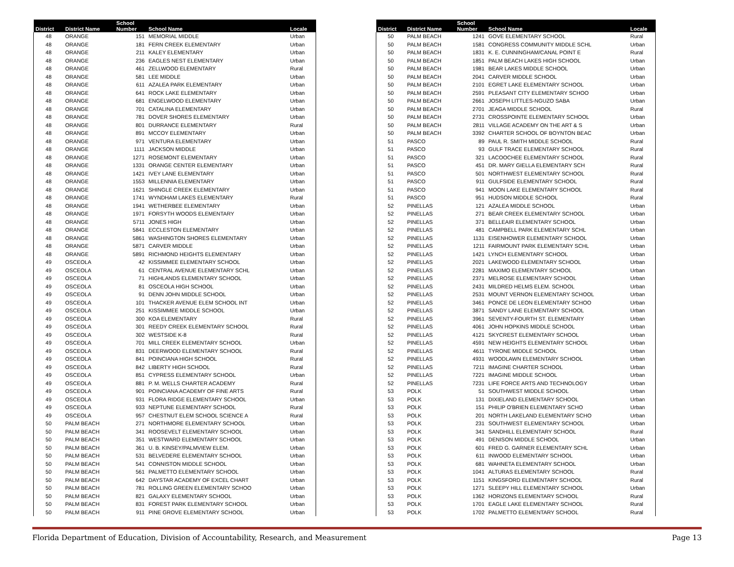| District | District Name | School Number | School Name | Locale |
| --- | --- | --- | --- | --- |
| 48 | ORANGE | 151 | MEMORIAL MIDDLE | Urban |
| 48 | ORANGE | 181 | FERN CREEK ELEMENTARY | Urban |
| 48 | ORANGE | 211 | KALEY ELEMENTARY | Urban |
| 48 | ORANGE | 236 | EAGLES NEST ELEMENTARY | Urban |
| 48 | ORANGE | 461 | ZELLWOOD ELEMENTARY | Rural |
| 48 | ORANGE | 581 | LEE MIDDLE | Urban |
| 48 | ORANGE | 611 | AZALEA PARK ELEMENTARY | Urban |
| 48 | ORANGE | 641 | ROCK LAKE ELEMENTARY | Urban |
| 48 | ORANGE | 681 | ENGELWOOD ELEMENTARY | Urban |
| 48 | ORANGE | 701 | CATALINA ELEMENTARY | Urban |
| 48 | ORANGE | 781 | DOVER SHORES ELEMENTARY | Urban |
| 48 | ORANGE | 801 | DURRANCE ELEMENTARY | Rural |
| 48 | ORANGE | 891 | MCCOY ELEMENTARY | Urban |
| 48 | ORANGE | 971 | VENTURA ELEMENTARY | Urban |
| 48 | ORANGE | 1111 | JACKSON MIDDLE | Urban |
| 48 | ORANGE | 1271 | ROSEMONT ELEMENTARY | Urban |
| 48 | ORANGE | 1331 | ORANGE CENTER ELEMENTARY | Urban |
| 48 | ORANGE | 1421 | IVEY LANE ELEMENTARY | Urban |
| 48 | ORANGE | 1553 | MILLENNIA ELEMENTARY | Urban |
| 48 | ORANGE | 1621 | SHINGLE CREEK ELEMENTARY | Urban |
| 48 | ORANGE | 1741 | WYNDHAM LAKES ELEMENTARY | Rural |
| 48 | ORANGE | 1941 | WETHERBEE ELEMENTARY | Urban |
| 48 | ORANGE | 1971 | FORSYTH WOODS ELEMENTARY | Urban |
| 48 | ORANGE | 5711 | JONES HIGH | Urban |
| 48 | ORANGE | 5841 | ECCLESTON ELEMENTARY | Urban |
| 48 | ORANGE | 5861 | WASHINGTON SHORES ELEMENTARY | Urban |
| 48 | ORANGE | 5871 | CARVER MIDDLE | Urban |
| 48 | ORANGE | 5891 | RICHMOND HEIGHTS ELEMENTARY | Urban |
| 49 | OSCEOLA | 42 | KISSIMMEE ELEMENTARY SCHOOL | Urban |
| 49 | OSCEOLA | 61 | CENTRAL AVENUE ELEMENTARY SCHL | Urban |
| 49 | OSCEOLA | 71 | HIGHLANDS ELEMENTARY SCHOOL | Urban |
| 49 | OSCEOLA | 81 | OSCEOLA HIGH SCHOOL | Urban |
| 49 | OSCEOLA | 91 | DENN JOHN MIDDLE SCHOOL | Urban |
| 49 | OSCEOLA | 101 | THACKER AVENUE ELEM SCHOOL INT | Urban |
| 49 | OSCEOLA | 251 | KISSIMMEE MIDDLE SCHOOL | Urban |
| 49 | OSCEOLA | 300 | KOA ELEMENTARY | Rural |
| 49 | OSCEOLA | 301 | REEDY CREEK ELEMENTARY SCHOOL | Rural |
| 49 | OSCEOLA | 302 | WESTSIDE K-8 | Rural |
| 49 | OSCEOLA | 701 | MILL CREEK ELEMENTARY SCHOOL | Urban |
| 49 | OSCEOLA | 831 | DEERWOOD ELEMENTARY SCHOOL | Rural |
| 49 | OSCEOLA | 841 | POINCIANA HIGH SCHOOL | Rural |
| 49 | OSCEOLA | 842 | LIBERTY HIGH SCHOOL | Rural |
| 49 | OSCEOLA | 851 | CYPRESS ELEMENTARY SCHOOL | Urban |
| 49 | OSCEOLA | 881 | P. M. WELLS CHARTER ACADEMY | Rural |
| 49 | OSCEOLA | 901 | POINCIANA ACADEMY OF FINE ARTS | Rural |
| 49 | OSCEOLA | 931 | FLORA RIDGE ELEMENTARY SCHOOL | Urban |
| 49 | OSCEOLA | 933 | NEPTUNE ELEMENTARY SCHOOL | Rural |
| 49 | OSCEOLA | 957 | CHESTNUT ELEM SCHOOL SCIENCE A | Rural |
| 50 | PALM BEACH | 271 | NORTHMORE ELEMENTARY SCHOOL | Urban |
| 50 | PALM BEACH | 341 | ROOSEVELT ELEMENTARY SCHOOL | Urban |
| 50 | PALM BEACH | 351 | WESTWARD ELEMENTARY SCHOOL | Urban |
| 50 | PALM BEACH | 361 | U. B. KINSEY/PALMVIEW ELEM. | Urban |
| 50 | PALM BEACH | 531 | BELVEDERE ELEMENTARY SCHOOL | Urban |
| 50 | PALM BEACH | 541 | CONNISTON MIDDLE SCHOOL | Urban |
| 50 | PALM BEACH | 561 | PALMETTO ELEMENTARY SCHOOL | Urban |
| 50 | PALM BEACH | 642 | DAYSTAR ACADEMY OF EXCEL CHART | Urban |
| 50 | PALM BEACH | 781 | ROLLING GREEN ELEMENTARY SCHOO | Urban |
| 50 | PALM BEACH | 821 | GALAXY ELEMENTARY SCHOOL | Urban |
| 50 | PALM BEACH | 831 | FOREST PARK ELEMENTARY SCHOOL | Urban |
| 50 | PALM BEACH | 911 | PINE GROVE ELEMENTARY SCHOOL | Urban |
| District | District Name | School Number | School Name | Locale |
| --- | --- | --- | --- | --- |
| 50 | PALM BEACH | 1241 | GOVE ELEMENTARY SCHOOL | Rural |
| 50 | PALM BEACH | 1581 | CONGRESS COMMUNITY MIDDLE SCHL | Urban |
| 50 | PALM BEACH | 1831 | K. E. CUNNINGHAM/CANAL POINT E | Rural |
| 50 | PALM BEACH | 1851 | PALM BEACH LAKES HIGH SCHOOL | Urban |
| 50 | PALM BEACH | 1981 | BEAR LAKES MIDDLE SCHOOL | Urban |
| 50 | PALM BEACH | 2041 | CARVER MIDDLE SCHOOL | Urban |
| 50 | PALM BEACH | 2101 | EGRET LAKE ELEMENTARY SCHOOL | Urban |
| 50 | PALM BEACH | 2591 | PLEASANT CITY ELEMENTARY SCHOO | Urban |
| 50 | PALM BEACH | 2661 | JOSEPH LITTLES-NGUZO SABA | Urban |
| 50 | PALM BEACH | 2701 | JEAGA MIDDLE SCHOOL | Rural |
| 50 | PALM BEACH | 2731 | CROSSPOINTE ELEMENTARY SCHOOL | Urban |
| 50 | PALM BEACH | 2811 | VILLAGE ACADEMY ON THE ART & S | Urban |
| 50 | PALM BEACH | 3392 | CHARTER SCHOOL OF BOYNTON BEAC | Urban |
| 51 | PASCO | 89 | PAUL R. SMITH MIDDLE SCHOOL | Rural |
| 51 | PASCO | 93 | GULF TRACE ELEMENTARY SCHOOL | Rural |
| 51 | PASCO | 321 | LACOOCHEE ELEMENTARY SCHOOL | Rural |
| 51 | PASCO | 451 | DR. MARY GIELLA ELEMENTARY SCH | Rural |
| 51 | PASCO | 501 | NORTHWEST ELEMENTARY SCHOOL | Rural |
| 51 | PASCO | 911 | GULFSIDE ELEMENTARY SCHOOL | Rural |
| 51 | PASCO | 941 | MOON LAKE ELEMENTARY SCHOOL | Rural |
| 51 | PASCO | 951 | HUDSON MIDDLE SCHOOL | Rural |
| 52 | PINELLAS | 121 | AZALEA MIDDLE SCHOOL | Urban |
| 52 | PINELLAS | 271 | BEAR CREEK ELEMENTARY SCHOOL | Urban |
| 52 | PINELLAS | 371 | BELLEAIR ELEMENTARY SCHOOL | Urban |
| 52 | PINELLAS | 481 | CAMPBELL PARK ELEMENTARY SCHL | Urban |
| 52 | PINELLAS | 1131 | EISENHOWER ELEMENTARY SCHOOL | Urban |
| 52 | PINELLAS | 1211 | FAIRMOUNT PARK ELEMENTARY SCHL | Urban |
| 52 | PINELLAS | 1421 | LYNCH ELEMENTARY SCHOOL | Urban |
| 52 | PINELLAS | 2021 | LAKEWOOD ELEMENTARY SCHOOL | Urban |
| 52 | PINELLAS | 2281 | MAXIMO ELEMENTARY SCHOOL | Urban |
| 52 | PINELLAS | 2371 | MELROSE ELEMENTARY SCHOOL | Urban |
| 52 | PINELLAS | 2431 | MILDRED HELMS ELEM. SCHOOL | Urban |
| 52 | PINELLAS | 2531 | MOUNT VERNON ELEMENTARY SCHOOL | Urban |
| 52 | PINELLAS | 3461 | PONCE DE LEON ELEMENTARY SCHOO | Urban |
| 52 | PINELLAS | 3871 | SANDY LANE ELEMENTARY SCHOOL | Urban |
| 52 | PINELLAS | 3961 | SEVENTY-FOURTH ST. ELEMENTARY | Urban |
| 52 | PINELLAS | 4061 | JOHN HOPKINS MIDDLE SCHOOL | Urban |
| 52 | PINELLAS | 4121 | SKYCREST ELEMENTARY SCHOOL | Urban |
| 52 | PINELLAS | 4591 | NEW HEIGHTS ELEMENTARY SCHOOL | Urban |
| 52 | PINELLAS | 4611 | TYRONE MIDDLE SCHOOL | Urban |
| 52 | PINELLAS | 4931 | WOODLAWN ELEMENTARY SCHOOL | Urban |
| 52 | PINELLAS | 7211 | IMAGINE CHARTER SCHOOL | Urban |
| 52 | PINELLAS | 7221 | IMAGINE MIDDLE SCHOOL | Urban |
| 52 | PINELLAS | 7231 | LIFE FORCE ARTS AND TECHNOLOGY | Urban |
| 53 | POLK | 51 | SOUTHWEST MIDDLE SCHOOL | Urban |
| 53 | POLK | 131 | DIXIELAND ELEMENTARY SCHOOL | Urban |
| 53 | POLK | 151 | PHILIP O'BRIEN ELEMENTARY SCHO | Urban |
| 53 | POLK | 201 | NORTH LAKELAND ELEMENTARY SCHO | Urban |
| 53 | POLK | 231 | SOUTHWEST ELEMENTARY SCHOOL | Urban |
| 53 | POLK | 341 | SANDHILL ELEMENTARY SCHOOL | Rural |
| 53 | POLK | 491 | DENISON MIDDLE SCHOOL | Urban |
| 53 | POLK | 601 | FRED G. GARNER ELEMENTARY SCHL | Urban |
| 53 | POLK | 611 | INWOOD ELEMENTARY SCHOOL | Urban |
| 53 | POLK | 681 | WAHNETA ELEMENTARY SCHOOL | Urban |
| 53 | POLK | 1041 | ALTURAS ELEMENTARY SCHOOL | Rural |
| 53 | POLK | 1151 | KINGSFORD ELEMENTARY SCHOOL | Rural |
| 53 | POLK | 1271 | SLEEPY HILL ELEMENTARY SCHOOL | Urban |
| 53 | POLK | 1362 | HORIZONS ELEMENTARY SCHOOL | Rural |
| 53 | POLK | 1701 | EAGLE LAKE ELEMENTARY SCHOOL | Rural |
| 53 | POLK | 1702 | PALMETTO ELEMENTARY SCHOOL | Rural |
Florida Department of Education, Division of Accountability, Research, and Measurement Page 13